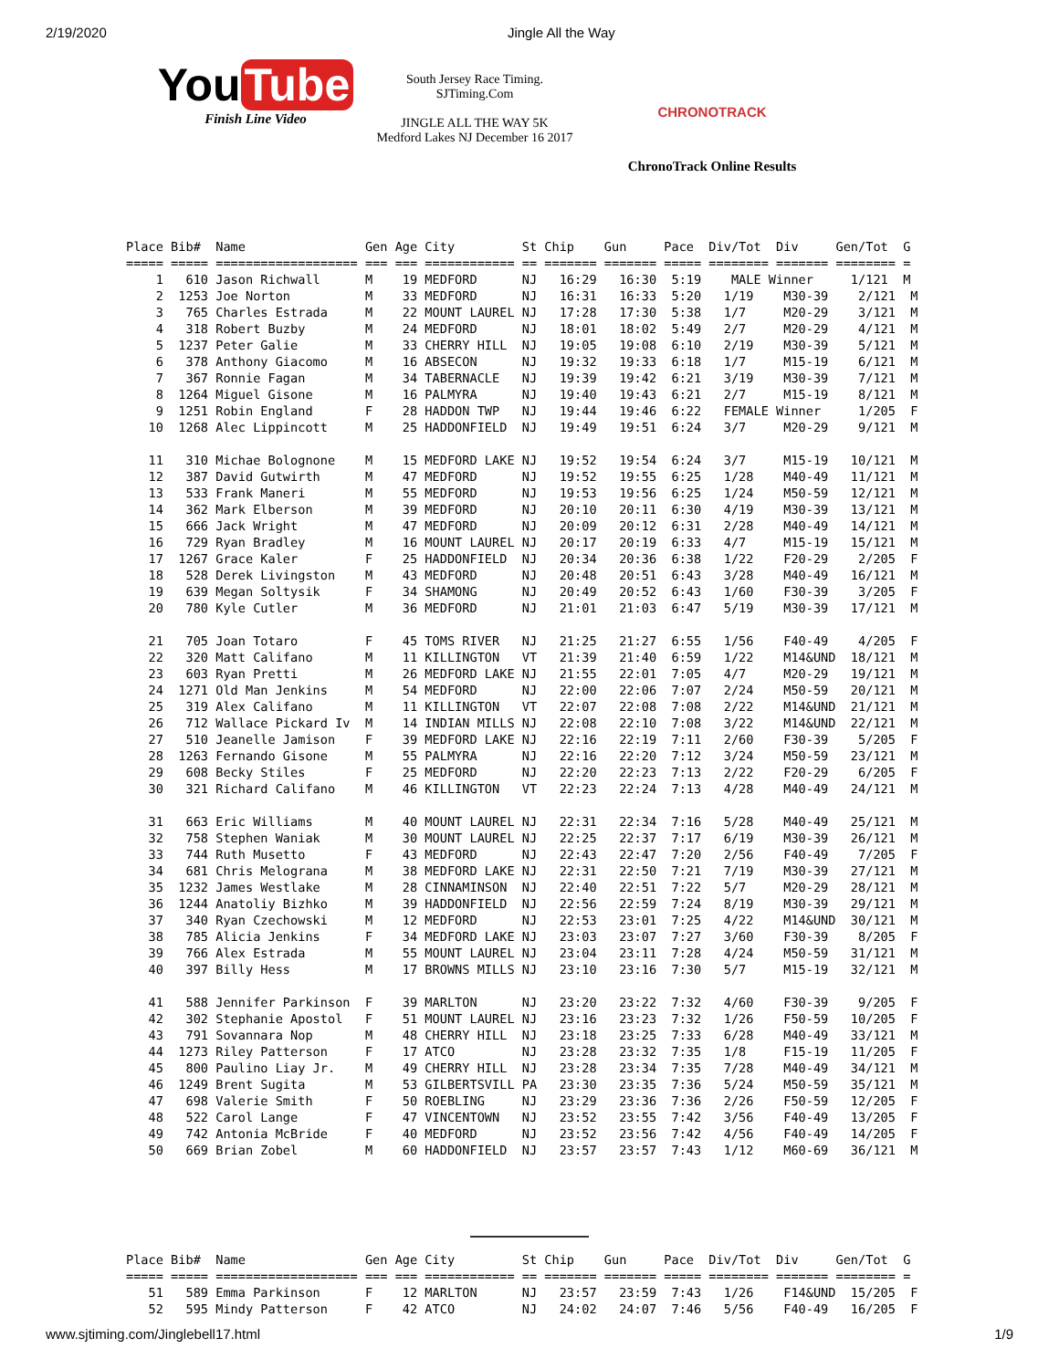2/19/2020 Jingle All the Way
You Tube
Finish Line Video
South Jersey Race Timing.
SJTiming.Com
JINGLE ALL THE WAY 5K
Medford Lakes NJ December 16 2017
CHRONOTRACK
ChronoTrack Online Results
Place Bib#  Name                Gen Age City         St Chip    Gun     Pace  Div/Tot  Div     Gen/Tot  G
===== ===== =================== === === ============ == ======= ======= ===== ======== ======= ======== =
    1   610 Jason Richwall      M    19 MEDFORD      NJ   16:29   16:30  5:19    MALE Winner     1/121  M
    2  1253 Joe Norton          M    33 MEDFORD      NJ   16:31   16:33  5:20   1/19    M30-39    2/121  M
    3   765 Charles Estrada     M    22 MOUNT LAUREL NJ   17:28   17:30  5:38   1/7     M20-29    3/121  M
    4   318 Robert Buzby        M    24 MEDFORD      NJ   18:01   18:02  5:49   2/7     M20-29    4/121  M
    5  1237 Peter Galie         M    33 CHERRY HILL  NJ   19:05   19:08  6:10   2/19    M30-39    5/121  M
    6   378 Anthony Giacomo     M    16 ABSECON      NJ   19:32   19:33  6:18   1/7     M15-19    6/121  M
    7   367 Ronnie Fagan        M    34 TABERNACLE   NJ   19:39   19:42  6:21   3/19    M30-39    7/121  M
    8  1264 Miguel Gisone       M    16 PALMYRA      NJ   19:40   19:43  6:21   2/7     M15-19    8/121  M
    9  1251 Robin England       F    28 HADDON TWP   NJ   19:44   19:46  6:22   FEMALE Winner     1/205  F
   10  1268 Alec Lippincott     M    25 HADDONFIELD  NJ   19:49   19:51  6:24   3/7     M20-29    9/121  M

   11   310 Michae Bolognone    M    15 MEDFORD LAKE NJ   19:52   19:54  6:24   3/7     M15-19   10/121  M
   12   387 David Gutwirth      M    47 MEDFORD      NJ   19:52   19:55  6:25   1/28    M40-49   11/121  M
   13   533 Frank Maneri        M    55 MEDFORD      NJ   19:53   19:56  6:25   1/24    M50-59   12/121  M
   14   362 Mark Elberson       M    39 MEDFORD      NJ   20:10   20:11  6:30   4/19    M30-39   13/121  M
   15   666 Jack Wright         M    47 MEDFORD      NJ   20:09   20:12  6:31   2/28    M40-49   14/121  M
   16   729 Ryan Bradley        M    16 MOUNT LAUREL NJ   20:17   20:19  6:33   4/7     M15-19   15/121  M
   17  1267 Grace Kaler         F    25 HADDONFIELD  NJ   20:34   20:36  6:38   1/22    F20-29    2/205  F
   18   528 Derek Livingston    M    43 MEDFORD      NJ   20:48   20:51  6:43   3/28    M40-49   16/121  M
   19   639 Megan Soltysik      F    34 SHAMONG      NJ   20:49   20:52  6:43   1/60    F30-39    3/205  F
   20   780 Kyle Cutler         M    36 MEDFORD      NJ   21:01   21:03  6:47   5/19    M30-39   17/121  M

   21   705 Joan Totaro         F    45 TOMS RIVER   NJ   21:25   21:27  6:55   1/56    F40-49    4/205  F
   22   320 Matt Califano       M    11 KILLINGTON   VT   21:39   21:40  6:59   1/22    M14&UND  18/121  M
   23   603 Ryan Pretti         M    26 MEDFORD LAKE NJ   21:55   22:01  7:05   4/7     M20-29   19/121  M
   24  1271 Old Man Jenkins     M    54 MEDFORD      NJ   22:00   22:06  7:07   2/24    M50-59   20/121  M
   25   319 Alex Califano       M    11 KILLINGTON   VT   22:07   22:08  7:08   2/22    M14&UND  21/121  M
   26   712 Wallace Pickard Iv  M    14 INDIAN MILLS NJ   22:08   22:10  7:08   3/22    M14&UND  22/121  M
   27   510 Jeanelle Jamison    F    39 MEDFORD LAKE NJ   22:16   22:19  7:11   2/60    F30-39    5/205  F
   28  1263 Fernando Gisone     M    55 PALMYRA      NJ   22:16   22:20  7:12   3/24    M50-59   23/121  M
   29   608 Becky Stiles        F    25 MEDFORD      NJ   22:20   22:23  7:13   2/22    F20-29    6/205  F
   30   321 Richard Califano    M    46 KILLINGTON   VT   22:23   22:24  7:13   4/28    M40-49   24/121  M

   31   663 Eric Williams       M    40 MOUNT LAUREL NJ   22:31   22:34  7:16   5/28    M40-49   25/121  M
   32   758 Stephen Waniak      M    30 MOUNT LAUREL NJ   22:25   22:37  7:17   6/19    M30-39   26/121  M
   33   744 Ruth Musetto        F    43 MEDFORD      NJ   22:43   22:47  7:20   2/56    F40-49    7/205  F
   34   681 Chris Melograna     M    38 MEDFORD LAKE NJ   22:31   22:50  7:21   7/19    M30-39   27/121  M
   35  1232 James Westlake      M    28 CINNAMINSON  NJ   22:40   22:51  7:22   5/7     M20-29   28/121  M
   36  1244 Anatoliy Bizhko     M    39 HADDONFIELD  NJ   22:56   22:59  7:24   8/19    M30-39   29/121  M
   37   340 Ryan Czechowski     M    12 MEDFORD      NJ   22:53   23:01  7:25   4/22    M14&UND  30/121  M
   38   785 Alicia Jenkins      F    34 MEDFORD LAKE NJ   23:03   23:07  7:27   3/60    F30-39    8/205  F
   39   766 Alex Estrada        M    55 MOUNT LAUREL NJ   23:04   23:11  7:28   4/24    M50-59   31/121  M
   40   397 Billy Hess          M    17 BROWNS MILLS NJ   23:10   23:16  7:30   5/7     M15-19   32/121  M

   41   588 Jennifer Parkinson  F    39 MARLTON      NJ   23:20   23:22  7:32   4/60    F30-39    9/205  F
   42   302 Stephanie Apostol   F    51 MOUNT LAUREL NJ   23:16   23:23  7:32   1/26    F50-59   10/205  F
   43   791 Sovannara Nop       M    48 CHERRY HILL  NJ   23:18   23:25  7:33   6/28    M40-49   33/121  M
   44  1273 Riley Patterson     F    17 ATCO         NJ   23:28   23:32  7:35   1/8     F15-19   11/205  F
   45   800 Paulino Liay Jr.    M    49 CHERRY HILL  NJ   23:28   23:34  7:35   7/28    M40-49   34/121  M
   46  1249 Brent Sugita        M    53 GILBERTSVILL PA   23:30   23:35  7:36   5/24    M50-59   35/121  M
   47   698 Valerie Smith       F    50 ROEBLING     NJ   23:29   23:36  7:36   2/26    F50-59   12/205  F
   48   522 Carol Lange         F    47 VINCENTOWN   NJ   23:52   23:55  7:42   3/56    F40-49   13/205  F
   49   742 Antonia McBride     F    40 MEDFORD      NJ   23:52   23:56  7:42   4/56    F40-49   14/205  F
   50   669 Brian Zobel         M    60 HADDONFIELD  NJ   23:57   23:57  7:43   1/12    M60-69   36/121  M
Place Bib#  Name                Gen Age City         St Chip    Gun     Pace  Div/Tot  Div     Gen/Tot  G
===== ===== =================== === === ============ == ======= ======= ===== ======== ======= ======== =
   51   589 Emma Parkinson      F    12 MARLTON      NJ   23:57   23:59  7:43   1/26    F14&UND  15/205  F
   52   595 Mindy Patterson     F    42 ATCO         NJ   24:02   24:07  7:46   5/56    F40-49   16/205  F
www.sjtiming.com/Jinglebell17.html 1/9